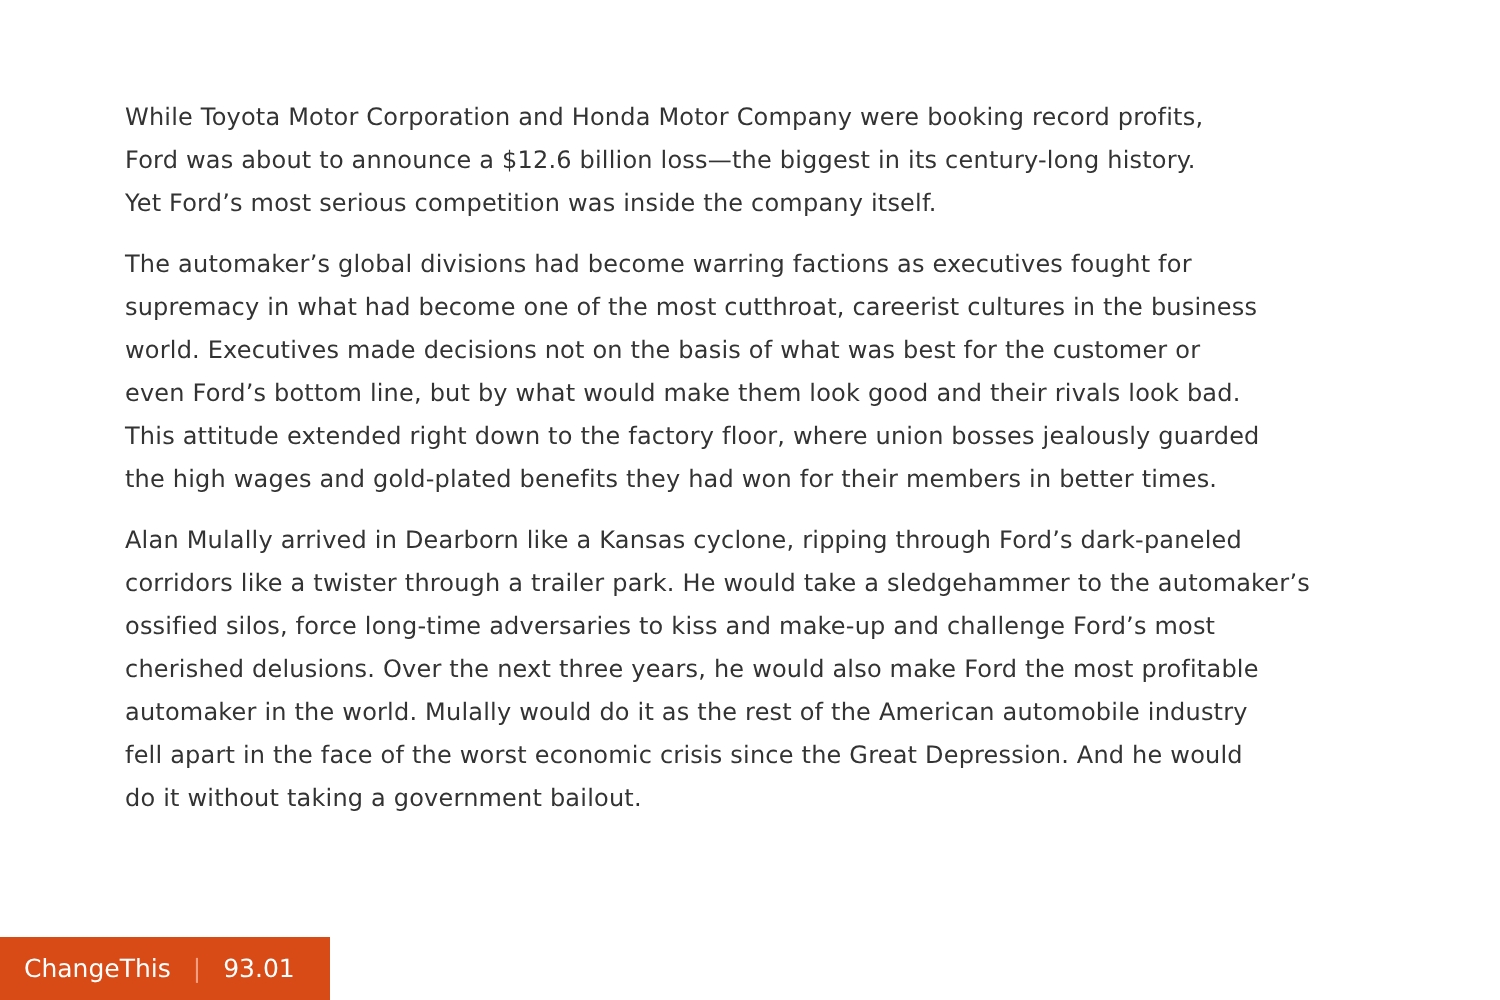While Toyota Motor Corporation and Honda Motor Company were booking record profits,
Ford was about to announce a $12.6 billion loss—the biggest in its century-long history.
Yet Ford’s most serious competition was inside the company itself.
The automaker’s global divisions had become warring factions as executives fought for
supremacy in what had become one of the most cutthroat, careerist cultures in the business
world. Executives made decisions not on the basis of what was best for the customer or
even Ford’s bottom line, but by what would make them look good and their rivals look bad.
This attitude extended right down to the factory floor, where union bosses jealously guarded
the high wages and gold-plated benefits they had won for their members in better times.
Alan Mulally arrived in Dearborn like a Kansas cyclone, ripping through Ford’s dark-paneled
corridors like a twister through a trailer park. He would take a sledgehammer to the automaker’s
ossified silos, force long-time adversaries to kiss and make-up and challenge Ford’s most
cherished delusions. Over the next three years, he would also make Ford the most profitable
automaker in the world. Mulally would do it as the rest of the American automobile industry
fell apart in the face of the worst economic crisis since the Great Depression. And he would
do it without taking a government bailout.
ChangeThis | 93.01